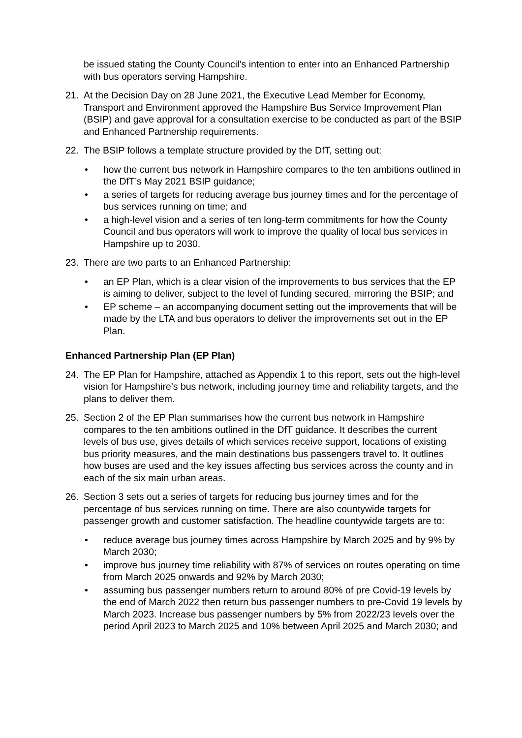be issued stating the County Council’s intention to enter into an Enhanced Partnership with bus operators serving Hampshire.
21. At the Decision Day on 28 June 2021, the Executive Lead Member for Economy, Transport and Environment approved the Hampshire Bus Service Improvement Plan (BSIP) and gave approval for a consultation exercise to be conducted as part of the BSIP and Enhanced Partnership requirements.
22. The BSIP follows a template structure provided by the DfT, setting out:
• how the current bus network in Hampshire compares to the ten ambitions outlined in the DfT’s May 2021 BSIP guidance;
• a series of targets for reducing average bus journey times and for the percentage of bus services running on time; and
• a high-level vision and a series of ten long-term commitments for how the County Council and bus operators will work to improve the quality of local bus services in Hampshire up to 2030.
23. There are two parts to an Enhanced Partnership:
• an EP Plan, which is a clear vision of the improvements to bus services that the EP is aiming to deliver, subject to the level of funding secured, mirroring the BSIP; and
• EP scheme – an accompanying document setting out the improvements that will be made by the LTA and bus operators to deliver the improvements set out in the EP Plan.
Enhanced Partnership Plan (EP Plan)
24. The EP Plan for Hampshire, attached as Appendix 1 to this report, sets out the high-level vision for Hampshire’s bus network, including journey time and reliability targets, and the plans to deliver them.
25. Section 2 of the EP Plan summarises how the current bus network in Hampshire compares to the ten ambitions outlined in the DfT guidance. It describes the current levels of bus use, gives details of which services receive support, locations of existing bus priority measures, and the main destinations bus passengers travel to. It outlines how buses are used and the key issues affecting bus services across the county and in each of the six main urban areas.
26. Section 3 sets out a series of targets for reducing bus journey times and for the percentage of bus services running on time. There are also countywide targets for passenger growth and customer satisfaction. The headline countywide targets are to:
• reduce average bus journey times across Hampshire by March 2025 and by 9% by March 2030;
• improve bus journey time reliability with 87% of services on routes operating on time from March 2025 onwards and 92% by March 2030;
• assuming bus passenger numbers return to around 80% of pre Covid-19 levels by the end of March 2022 then return bus passenger numbers to pre-Covid 19 levels by March 2023. Increase bus passenger numbers by 5% from 2022/23 levels over the period April 2023 to March 2025 and 10% between April 2025 and March 2030; and